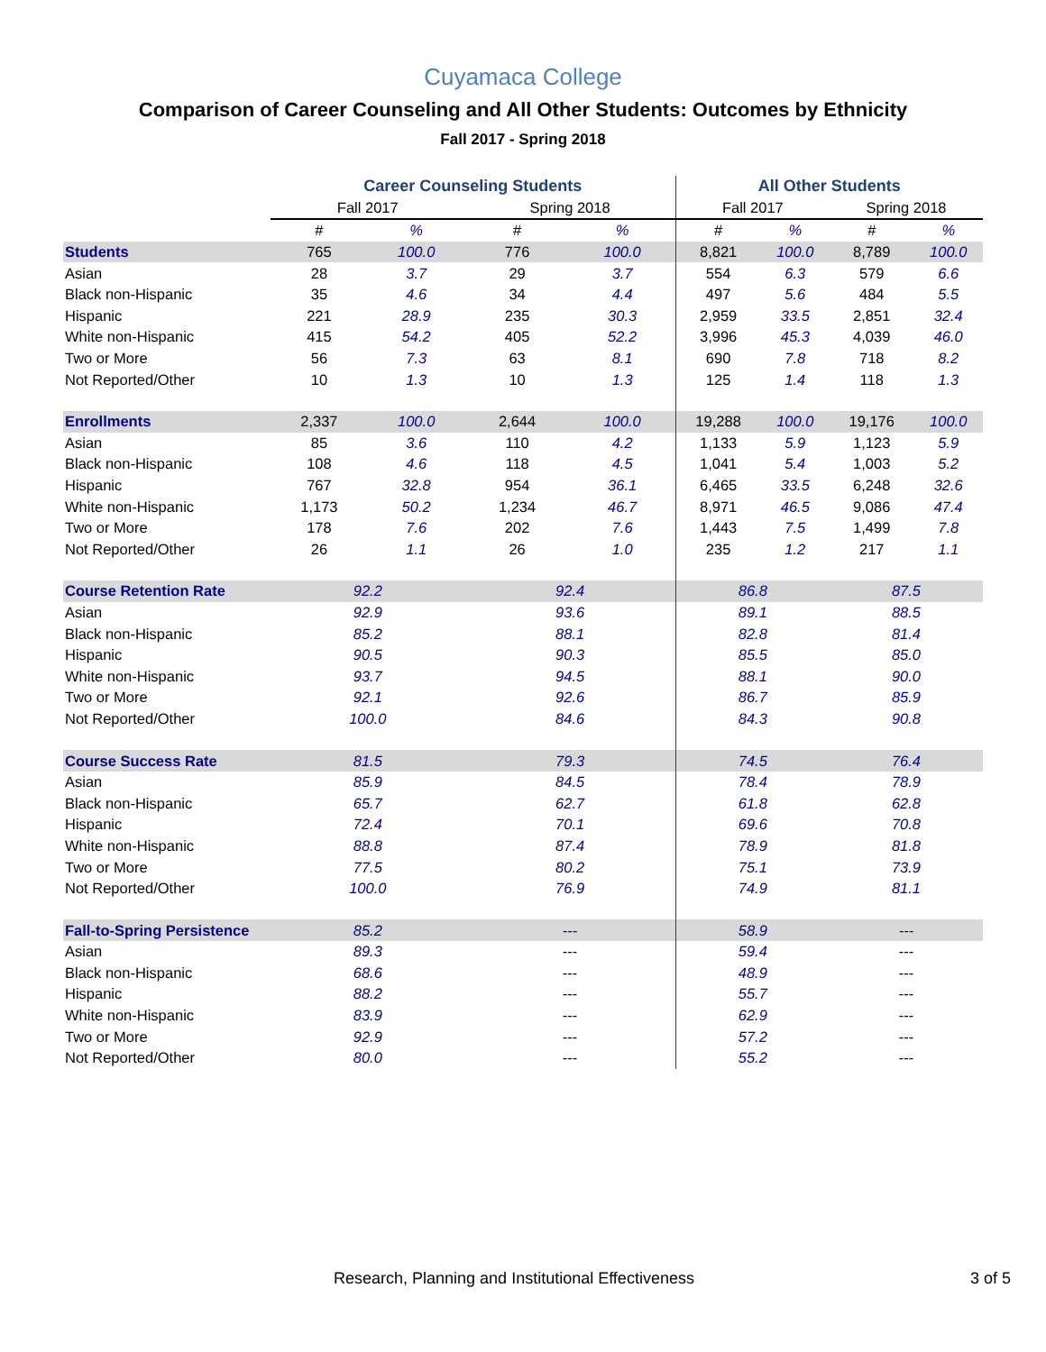Cuyamaca College
Comparison of Career Counseling and All Other Students: Outcomes by Ethnicity
Fall 2017 - Spring 2018
| | Career Counseling Students | | | | All Other Students | | | |
| --- | --- | --- | --- | --- | --- | --- | --- | --- |
| | Fall 2017 | | Spring 2018 | | Fall 2017 | | Spring 2018 | |
| | # | % | # | % | # | % | # | % |
| Students | 765 | 100.0 | 776 | 100.0 | 8,821 | 100.0 | 8,789 | 100.0 |
| Asian | 28 | 3.7 | 29 | 3.7 | 554 | 6.3 | 579 | 6.6 |
| Black non-Hispanic | 35 | 4.6 | 34 | 4.4 | 497 | 5.6 | 484 | 5.5 |
| Hispanic | 221 | 28.9 | 235 | 30.3 | 2,959 | 33.5 | 2,851 | 32.4 |
| White non-Hispanic | 415 | 54.2 | 405 | 52.2 | 3,996 | 45.3 | 4,039 | 46.0 |
| Two or More | 56 | 7.3 | 63 | 8.1 | 690 | 7.8 | 718 | 8.2 |
| Not Reported/Other | 10 | 1.3 | 10 | 1.3 | 125 | 1.4 | 118 | 1.3 |
| Enrollments | 2,337 | 100.0 | 2,644 | 100.0 | 19,288 | 100.0 | 19,176 | 100.0 |
| Asian | 85 | 3.6 | 110 | 4.2 | 1,133 | 5.9 | 1,123 | 5.9 |
| Black non-Hispanic | 108 | 4.6 | 118 | 4.5 | 1,041 | 5.4 | 1,003 | 5.2 |
| Hispanic | 767 | 32.8 | 954 | 36.1 | 6,465 | 33.5 | 6,248 | 32.6 |
| White non-Hispanic | 1,173 | 50.2 | 1,234 | 46.7 | 8,971 | 46.5 | 9,086 | 47.4 |
| Two or More | 178 | 7.6 | 202 | 7.6 | 1,443 | 7.5 | 1,499 | 7.8 |
| Not Reported/Other | 26 | 1.1 | 26 | 1.0 | 235 | 1.2 | 217 | 1.1 |
| Course Retention Rate | 92.2 | | 92.4 | | 86.8 | | 87.5 | |
| Asian | 92.9 | | 93.6 | | 89.1 | | 88.5 | |
| Black non-Hispanic | 85.2 | | 88.1 | | 82.8 | | 81.4 | |
| Hispanic | 90.5 | | 90.3 | | 85.5 | | 85.0 | |
| White non-Hispanic | 93.7 | | 94.5 | | 88.1 | | 90.0 | |
| Two or More | 92.1 | | 92.6 | | 86.7 | | 85.9 | |
| Not Reported/Other | 100.0 | | 84.6 | | 84.3 | | 90.8 | |
| Course Success Rate | 81.5 | | 79.3 | | 74.5 | | 76.4 | |
| Asian | 85.9 | | 84.5 | | 78.4 | | 78.9 | |
| Black non-Hispanic | 65.7 | | 62.7 | | 61.8 | | 62.8 | |
| Hispanic | 72.4 | | 70.1 | | 69.6 | | 70.8 | |
| White non-Hispanic | 88.8 | | 87.4 | | 78.9 | | 81.8 | |
| Two or More | 77.5 | | 80.2 | | 75.1 | | 73.9 | |
| Not Reported/Other | 100.0 | | 76.9 | | 74.9 | | 81.1 | |
| Fall-to-Spring Persistence | 85.2 | | --- | | 58.9 | | --- | |
| Asian | 89.3 | | --- | | 59.4 | | --- | |
| Black non-Hispanic | 68.6 | | --- | | 48.9 | | --- | |
| Hispanic | 88.2 | | --- | | 55.7 | | --- | |
| White non-Hispanic | 83.9 | | --- | | 62.9 | | --- | |
| Two or More | 92.9 | | --- | | 57.2 | | --- | |
| Not Reported/Other | 80.0 | | --- | | 55.2 | | --- | |
Research, Planning and Institutional Effectiveness 3 of 5